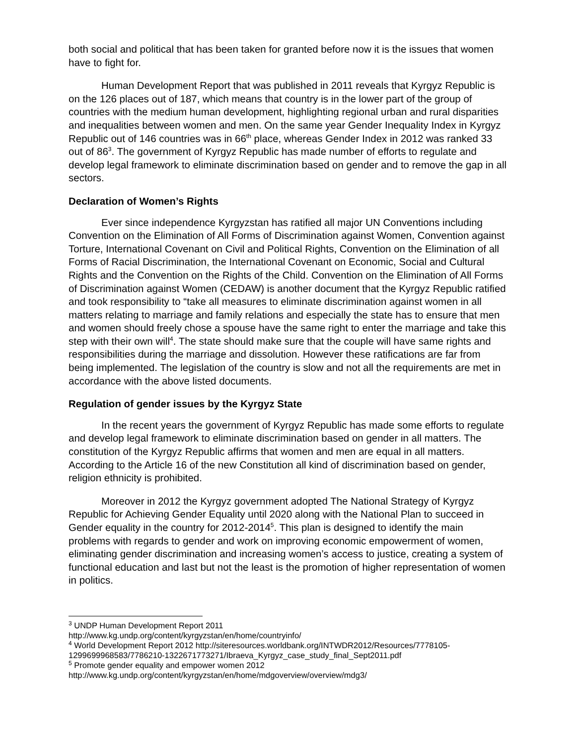both social and political that has been taken for granted before now it is the issues that women have to fight for.
Human Development Report that was published in 2011 reveals that Kyrgyz Republic is on the 126 places out of 187, which means that country is in the lower part of the group of countries with the medium human development, highlighting regional urban and rural disparities and inequalities between women and men. On the same year Gender Inequality Index in Kyrgyz Republic out of 146 countries was in 66<sup>th</sup> place, whereas Gender Index in 2012 was ranked 33 out of 86<sup>3</sup>. The government of Kyrgyz Republic has made number of efforts to regulate and develop legal framework to eliminate discrimination based on gender and to remove the gap in all sectors.
Declaration of Women’s Rights
Ever since independence Kyrgyzstan has ratified all major UN Conventions including Convention on the Elimination of All Forms of Discrimination against Women, Convention against Torture, International Covenant on Civil and Political Rights, Convention on the Elimination of all Forms of Racial Discrimination, the International Covenant on Economic, Social and Cultural Rights and the Convention on the Rights of the Child. Convention on the Elimination of All Forms of Discrimination against Women (CEDAW) is another document that the Kyrgyz Republic ratified and took responsibility to “take all measures to eliminate discrimination against women in all matters relating to marriage and family relations and especially the state has to ensure that men and women should freely chose a spouse have the same right to enter the marriage and take this step with their own will<sup>4</sup>. The state should make sure that the couple will have same rights and responsibilities during the marriage and dissolution. However these ratifications are far from being implemented. The legislation of the country is slow and not all the requirements are met in accordance with the above listed documents.
Regulation of gender issues by the Kyrgyz State
In the recent years the government of Kyrgyz Republic has made some efforts to regulate and develop legal framework to eliminate discrimination based on gender in all matters. The constitution of the Kyrgyz Republic affirms that women and men are equal in all matters. According to the Article 16 of the new Constitution all kind of discrimination based on gender, religion ethnicity is prohibited.
Moreover in 2012 the Kyrgyz government adopted The National Strategy of Kyrgyz Republic for Achieving Gender Equality until 2020 along with the National Plan to succeed in Gender equality in the country for 2012-2014<sup>5</sup>. This plan is designed to identify the main problems with regards to gender and work on improving economic empowerment of women, eliminating gender discrimination and increasing women’s access to justice, creating a system of functional education and last but not the least is the promotion of higher representation of women in politics.
<sup>3</sup> UNDP Human Development Report 2011
http://www.kg.undp.org/content/kyrgyzstan/en/home/countryinfo/
<sup>4</sup> World Development Report 2012 http://siteresources.worldbank.org/INTWDR2012/Resources/7778105-1299699968583/7786210-1322671773271/Ibraeva_Kyrgyz_case_study_final_Sept2011.pdf
<sup>5</sup> Promote gender equality and empower women 2012
http://www.kg.undp.org/content/kyrgyzstan/en/home/mdgoverview/overview/mdg3/